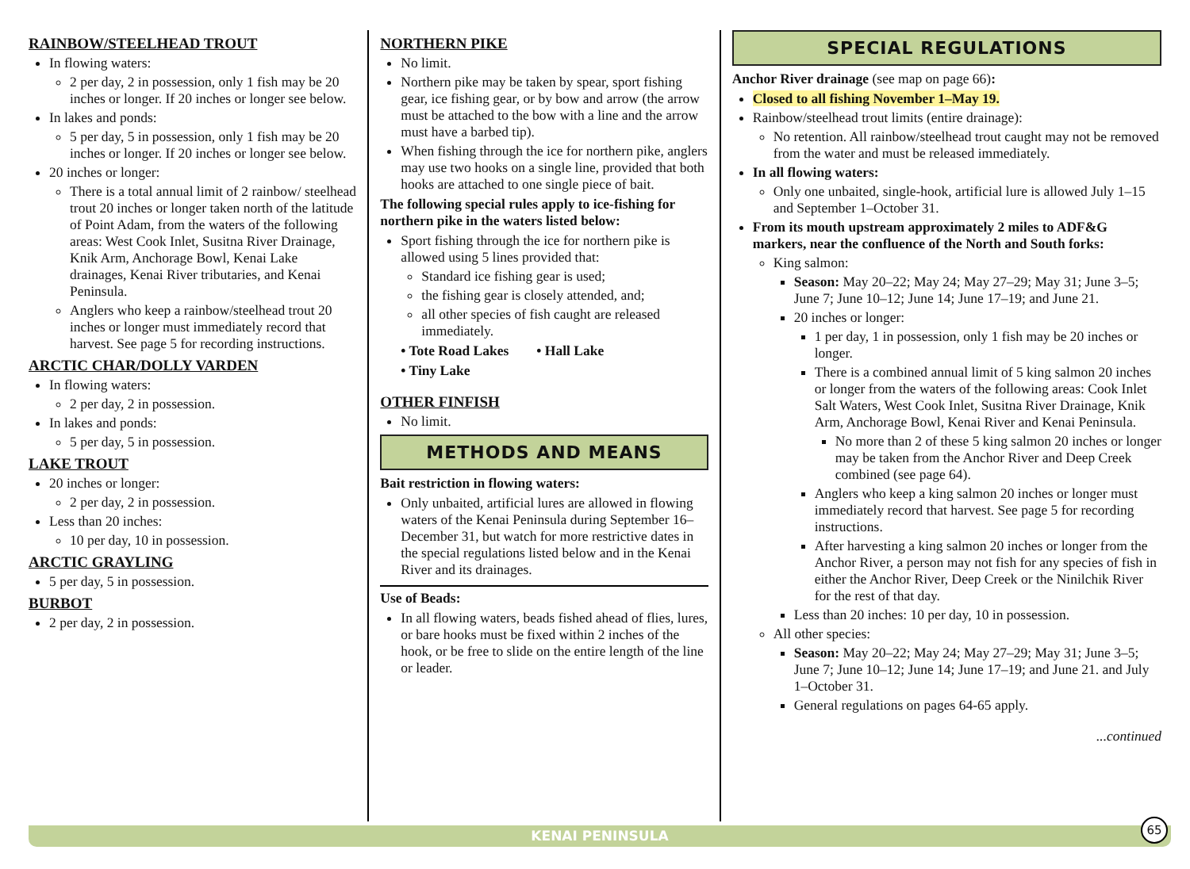RAINBOW/STEELHEAD TROUT
In flowing waters:
2 per day, 2 in possession, only 1 fish may be 20 inches or longer. If 20 inches or longer see below.
In lakes and ponds:
5 per day, 5 in possession, only 1 fish may be 20 inches or longer. If 20 inches or longer see below.
20 inches or longer:
There is a total annual limit of 2 rainbow/ steelhead trout 20 inches or longer taken north of the latitude of Point Adam, from the waters of the following areas: West Cook Inlet, Susitna River Drainage, Knik Arm, Anchorage Bowl, Kenai Lake drainages, Kenai River tributaries, and Kenai Peninsula.
Anglers who keep a rainbow/steelhead trout 20 inches or longer must immediately record that harvest. See page 5 for recording instructions.
ARCTIC CHAR/DOLLY VARDEN
In flowing waters:
2 per day, 2 in possession.
In lakes and ponds:
5 per day, 5 in possession.
LAKE TROUT
20 inches or longer:
2 per day, 2 in possession.
Less than 20 inches:
10 per day, 10 in possession.
ARCTIC GRAYLING
5 per day, 5 in possession.
BURBOT
2 per day, 2 in possession.
NORTHERN PIKE
No limit.
Northern pike may be taken by spear, sport fishing gear, ice fishing gear, or by bow and arrow (the arrow must be attached to the bow with a line and the arrow must have a barbed tip).
When fishing through the ice for northern pike, anglers may use two hooks on a single line, provided that both hooks are attached to one single piece of bait.
The following special rules apply to ice-fishing for northern pike in the waters listed below:
Sport fishing through the ice for northern pike is allowed using 5 lines provided that:
Standard ice fishing gear is used;
the fishing gear is closely attended, and;
all other species of fish caught are released immediately.
• Tote Road Lakes • Hall Lake
• Tiny Lake
OTHER FINFISH
No limit.
METHODS AND MEANS
Bait restriction in flowing waters:
Only unbaited, artificial lures are allowed in flowing waters of the Kenai Peninsula during September 16–December 31, but watch for more restrictive dates in the special regulations listed below and in the Kenai River and its drainages.
Use of Beads:
In all flowing waters, beads fished ahead of flies, lures, or bare hooks must be fixed within 2 inches of the hook, or be free to slide on the entire length of the line or leader.
SPECIAL REGULATIONS
Anchor River drainage (see map on page 66):
Closed to all fishing November 1–May 19.
Rainbow/steelhead trout limits (entire drainage):
No retention. All rainbow/steelhead trout caught may not be removed from the water and must be released immediately.
In all flowing waters:
Only one unbaited, single-hook, artificial lure is allowed July 1–15 and September 1–October 31.
From its mouth upstream approximately 2 miles to ADF&G markers, near the confluence of the North and South forks:
King salmon:
Season: May 20–22; May 24; May 27–29; May 31; June 3–5; June 7; June 10–12; June 14; June 17–19; and June 21.
20 inches or longer:
1 per day, 1 in possession, only 1 fish may be 20 inches or longer.
There is a combined annual limit of 5 king salmon 20 inches or longer from the waters of the following areas: Cook Inlet Salt Waters, West Cook Inlet, Susitna River Drainage, Knik Arm, Anchorage Bowl, Kenai River and Kenai Peninsula.
No more than 2 of these 5 king salmon 20 inches or longer may be taken from the Anchor River and Deep Creek combined (see page 64).
Anglers who keep a king salmon 20 inches or longer must immediately record that harvest. See page 5 for recording instructions.
After harvesting a king salmon 20 inches or longer from the Anchor River, a person may not fish for any species of fish in either the Anchor River, Deep Creek or the Ninilchik River for the rest of that day.
Less than 20 inches: 10 per day, 10 in possession.
All other species:
Season: May 20–22; May 24; May 27–29; May 31; June 3–5; June 7; June 10–12; June 14; June 17–19; and June 21. and July 1–October 31.
General regulations on pages 64-65 apply.
...continued
KENAI PENINSULA
65